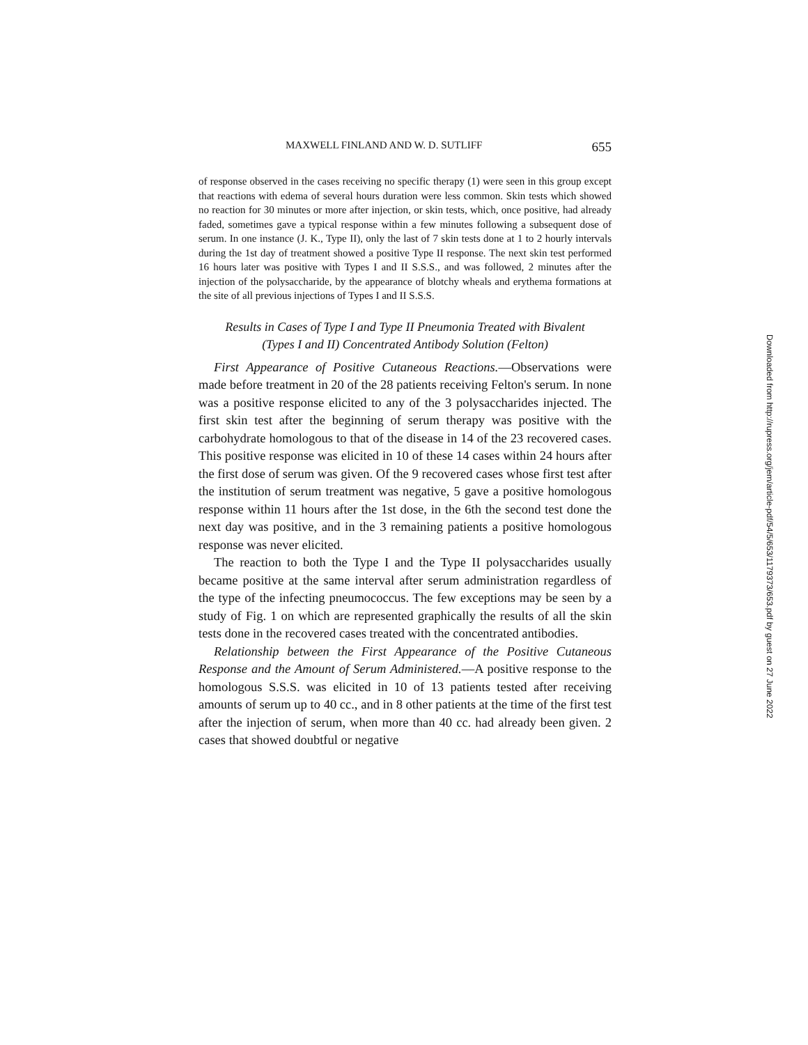MAXWELL FINLAND AND W. D. SUTLIFF 655
of response observed in the cases receiving no specific therapy (1) were seen in this group except that reactions with edema of several hours duration were less common. Skin tests which showed no reaction for 30 minutes or more after injection, or skin tests, which, once positive, had already faded, sometimes gave a typical response within a few minutes following a subsequent dose of serum. In one instance (J. K., Type II), only the last of 7 skin tests done at 1 to 2 hourly intervals during the 1st day of treatment showed a positive Type II response. The next skin test performed 16 hours later was positive with Types I and II S.S.S., and was followed, 2 minutes after the injection of the polysaccharide, by the appearance of blotchy wheals and erythema formations at the site of all previous injections of Types I and II S.S.S.
Results in Cases of Type I and Type II Pneumonia Treated with Bivalent
(Types I and II) Concentrated Antibody Solution (Felton)
First Appearance of Positive Cutaneous Reactions.—Observations were made before treatment in 20 of the 28 patients receiving Felton's serum. In none was a positive response elicited to any of the 3 polysaccharides injected. The first skin test after the beginning of serum therapy was positive with the carbohydrate homologous to that of the disease in 14 of the 23 recovered cases. This positive response was elicited in 10 of these 14 cases within 24 hours after the first dose of serum was given. Of the 9 recovered cases whose first test after the institution of serum treatment was negative, 5 gave a positive homologous response within 11 hours after the 1st dose, in the 6th the second test done the next day was positive, and in the 3 remaining patients a positive homologous response was never elicited.
The reaction to both the Type I and the Type II polysaccharides usually became positive at the same interval after serum administration regardless of the type of the infecting pneumococcus. The few exceptions may be seen by a study of Fig. 1 on which are represented graphically the results of all the skin tests done in the recovered cases treated with the concentrated antibodies.
Relationship between the First Appearance of the Positive Cutaneous Response and the Amount of Serum Administered.—A positive response to the homologous S.S.S. was elicited in 10 of 13 patients tested after receiving amounts of serum up to 40 cc., and in 8 other patients at the time of the first test after the injection of serum, when more than 40 cc. had already been given. 2 cases that showed doubtful or negative
Downloaded from http://rupress.org/jem/article-pdf/54/5/653/1179373/653.pdf by guest on 27 June 2022